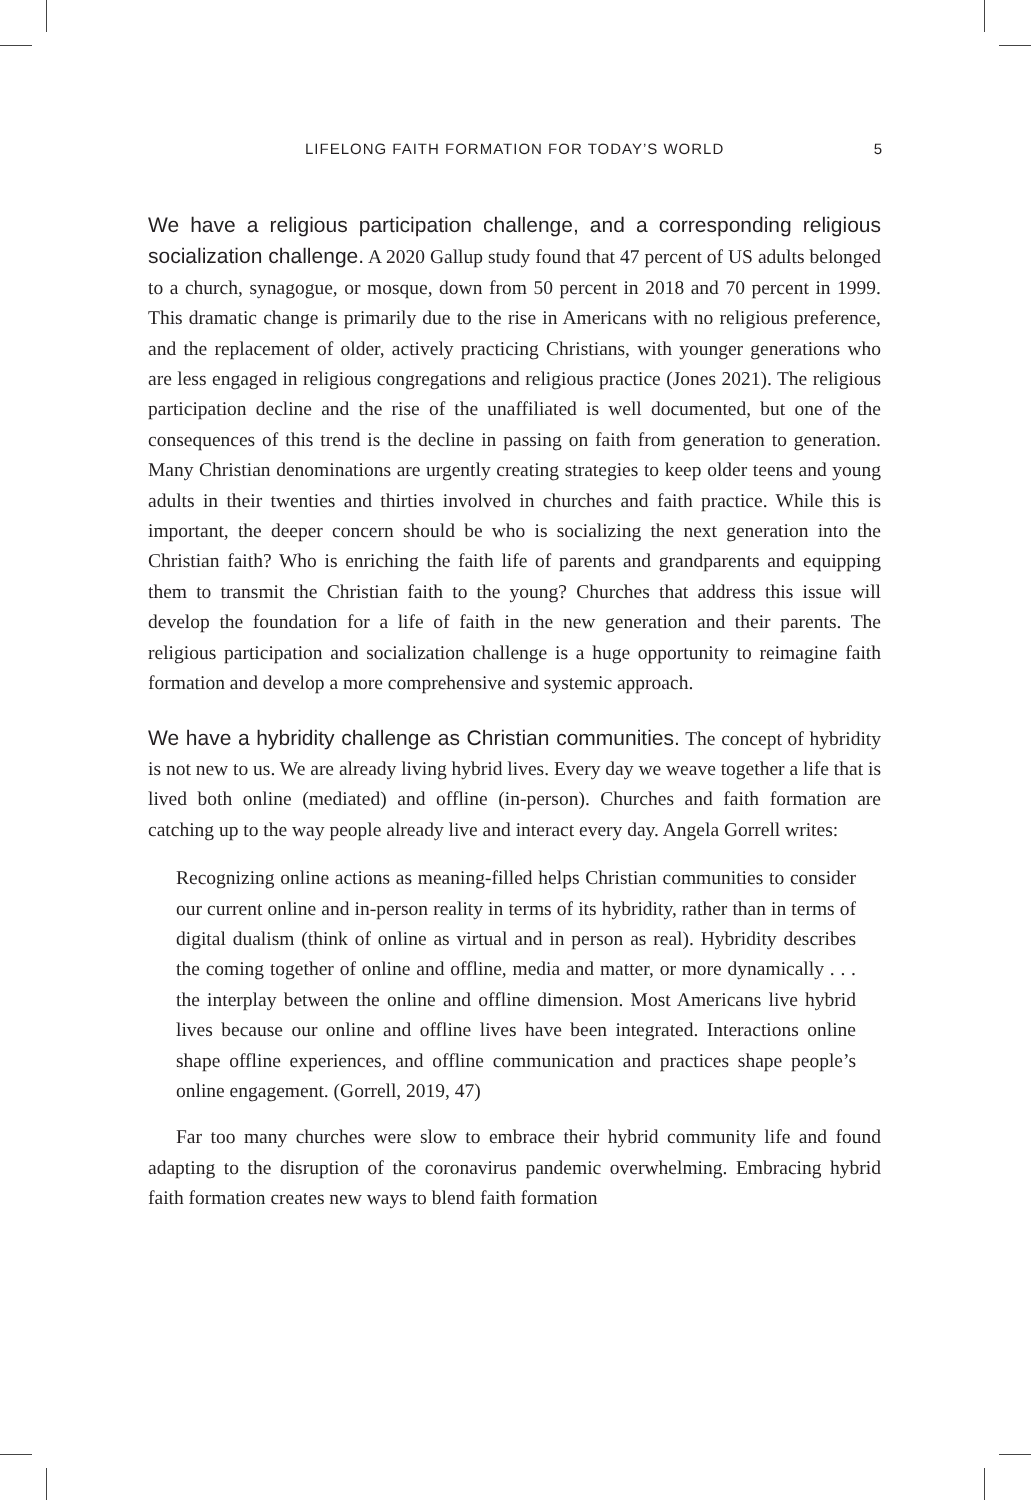LIFELONG FAITH FORMATION FOR TODAY’S WORLD 5
We have a religious participation challenge, and a corresponding religious socialization challenge. A 2020 Gallup study found that 47 percent of US adults belonged to a church, synagogue, or mosque, down from 50 percent in 2018 and 70 percent in 1999. This dramatic change is primarily due to the rise in Americans with no religious preference, and the replacement of older, actively practicing Christians, with younger generations who are less engaged in religious congregations and religious practice (Jones 2021). The religious participation decline and the rise of the unaffiliated is well documented, but one of the consequences of this trend is the decline in passing on faith from generation to generation. Many Christian denominations are urgently creating strategies to keep older teens and young adults in their twenties and thirties involved in churches and faith practice. While this is important, the deeper concern should be who is socializing the next generation into the Christian faith? Who is enriching the faith life of parents and grandparents and equipping them to transmit the Christian faith to the young? Churches that address this issue will develop the foundation for a life of faith in the new generation and their parents. The religious participation and socialization challenge is a huge opportunity to reimagine faith formation and develop a more comprehensive and systemic approach.
We have a hybridity challenge as Christian communities. The concept of hybridity is not new to us. We are already living hybrid lives. Every day we weave together a life that is lived both online (mediated) and offline (in-person). Churches and faith formation are catching up to the way people already live and interact every day. Angela Gorrell writes:
Recognizing online actions as meaning-filled helps Christian communities to consider our current online and in-person reality in terms of its hybridity, rather than in terms of digital dualism (think of online as virtual and in person as real). Hybridity describes the coming together of online and offline, media and matter, or more dynamically . . . the interplay between the online and offline dimension. Most Americans live hybrid lives because our online and offline lives have been integrated. Interactions online shape offline experiences, and offline communication and practices shape people’s online engagement. (Gorrell, 2019, 47)
Far too many churches were slow to embrace their hybrid community life and found adapting to the disruption of the coronavirus pandemic overwhelming. Embracing hybrid faith formation creates new ways to blend faith formation